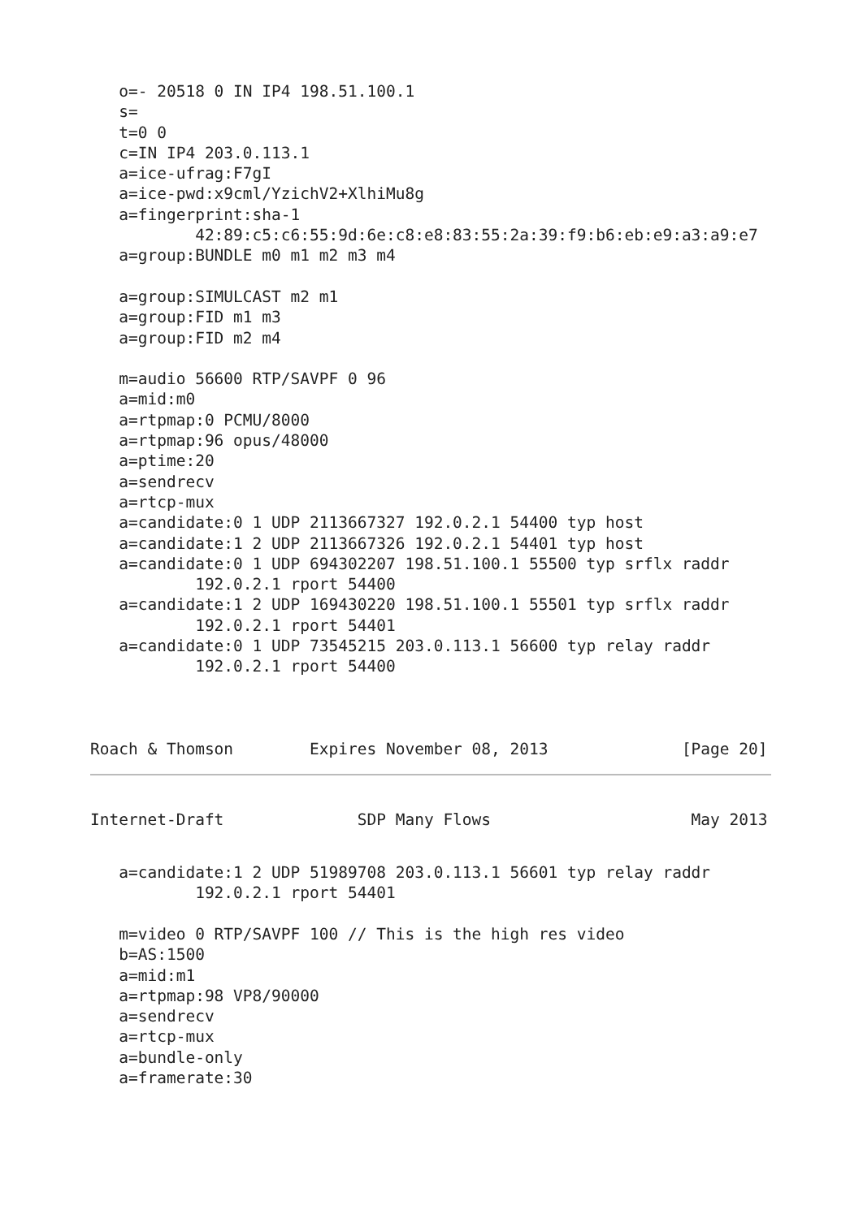o=- 20518 0 IN IP4 198.51.100.1
   s=
   t=0 0
   c=IN IP4 203.0.113.1
   a=ice-ufrag:F7gI
   a=ice-pwd:x9cml/YzichV2+XlhiMu8g
   a=fingerprint:sha-1
           42:89:c5:c6:55:9d:6e:c8:e8:83:55:2a:39:f9:b6:eb:e9:a3:a9:e7
   a=group:BUNDLE m0 m1 m2 m3 m4

   a=group:SIMULCAST m2 m1
   a=group:FID m1 m3
   a=group:FID m2 m4

   m=audio 56600 RTP/SAVPF 0 96
   a=mid:m0
   a=rtpmap:0 PCMU/8000
   a=rtpmap:96 opus/48000
   a=ptime:20
   a=sendrecv
   a=rtcp-mux
   a=candidate:0 1 UDP 2113667327 192.0.2.1 54400 typ host
   a=candidate:1 2 UDP 2113667326 192.0.2.1 54401 typ host
   a=candidate:0 1 UDP 694302207 198.51.100.1 55500 typ srflx raddr
           192.0.2.1 rport 54400
   a=candidate:1 2 UDP 169430220 198.51.100.1 55501 typ srflx raddr
           192.0.2.1 rport 54401
   a=candidate:0 1 UDP 73545215 203.0.113.1 56600 typ relay raddr
           192.0.2.1 rport 54400



Roach & Thomson        Expires November 08, 2013              [Page 20]
Internet-Draft              SDP Many Flows                     May 2013
   a=candidate:1 2 UDP 51989708 203.0.113.1 56601 typ relay raddr
           192.0.2.1 rport 54401

   m=video 0 RTP/SAVPF 100 // This is the high res video
   b=AS:1500
   a=mid:m1
   a=rtpmap:98 VP8/90000
   a=sendrecv
   a=rtcp-mux
   a=bundle-only
   a=framerate:30